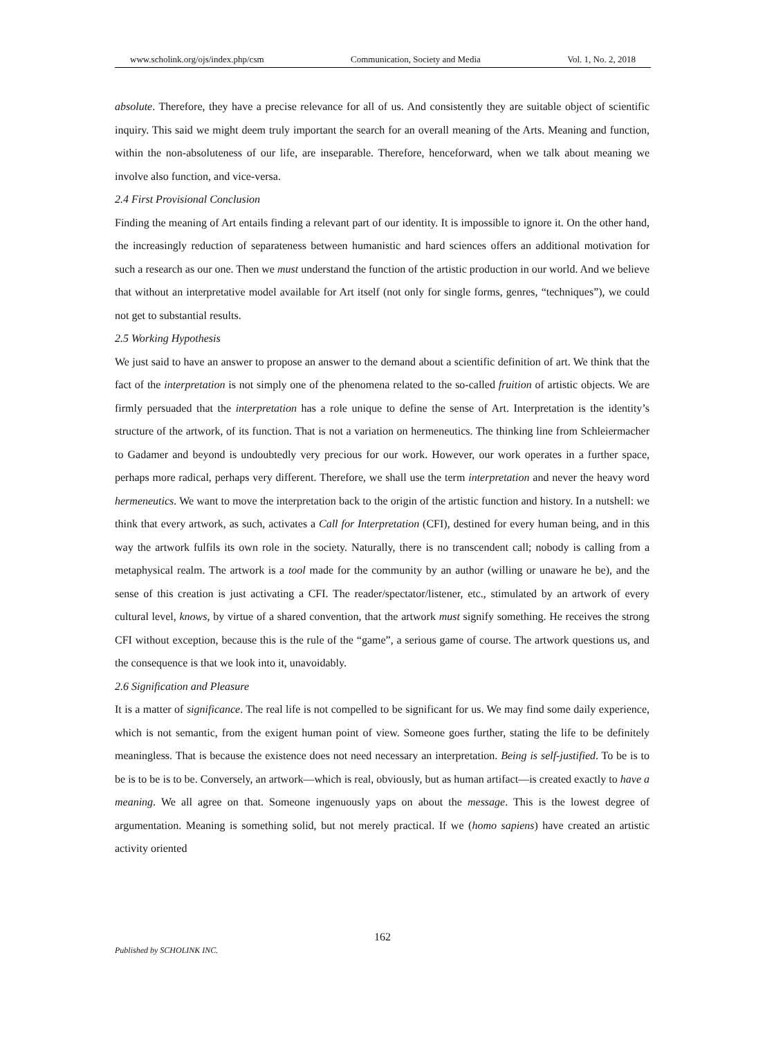www.scholink.org/ojs/index.php/csm Communication, Society and Media Vol. 1, No. 2, 2018
absolute. Therefore, they have a precise relevance for all of us. And consistently they are suitable object of scientific inquiry. This said we might deem truly important the search for an overall meaning of the Arts. Meaning and function, within the non-absoluteness of our life, are inseparable. Therefore, henceforward, when we talk about meaning we involve also function, and vice-versa.
2.4 First Provisional Conclusion
Finding the meaning of Art entails finding a relevant part of our identity. It is impossible to ignore it. On the other hand, the increasingly reduction of separateness between humanistic and hard sciences offers an additional motivation for such a research as our one. Then we must understand the function of the artistic production in our world. And we believe that without an interpretative model available for Art itself (not only for single forms, genres, “techniques”), we could not get to substantial results.
2.5 Working Hypothesis
We just said to have an answer to propose an answer to the demand about a scientific definition of art. We think that the fact of the interpretation is not simply one of the phenomena related to the so-called fruition of artistic objects. We are firmly persuaded that the interpretation has a role unique to define the sense of Art. Interpretation is the identity’s structure of the artwork, of its function. That is not a variation on hermeneutics. The thinking line from Schleiermacher to Gadamer and beyond is undoubtedly very precious for our work. However, our work operates in a further space, perhaps more radical, perhaps very different. Therefore, we shall use the term interpretation and never the heavy word hermeneutics. We want to move the interpretation back to the origin of the artistic function and history. In a nutshell: we think that every artwork, as such, activates a Call for Interpretation (CFI), destined for every human being, and in this way the artwork fulfils its own role in the society. Naturally, there is no transcendent call; nobody is calling from a metaphysical realm. The artwork is a tool made for the community by an author (willing or unaware he be), and the sense of this creation is just activating a CFI. The reader/spectator/listener, etc., stimulated by an artwork of every cultural level, knows, by virtue of a shared convention, that the artwork must signify something. He receives the strong CFI without exception, because this is the rule of the “game”, a serious game of course. The artwork questions us, and the consequence is that we look into it, unavoidably.
2.6 Signification and Pleasure
It is a matter of significance. The real life is not compelled to be significant for us. We may find some daily experience, which is not semantic, from the exigent human point of view. Someone goes further, stating the life to be definitely meaningless. That is because the existence does not need necessary an interpretation. Being is self-justified. To be is to be is to be is to be. Conversely, an artwork—which is real, obviously, but as human artifact—is created exactly to have a meaning. We all agree on that. Someone ingenuously yaps on about the message. This is the lowest degree of argumentation. Meaning is something solid, but not merely practical. If we (homo sapiens) have created an artistic activity oriented
162
Published by SCHOLINK INC.